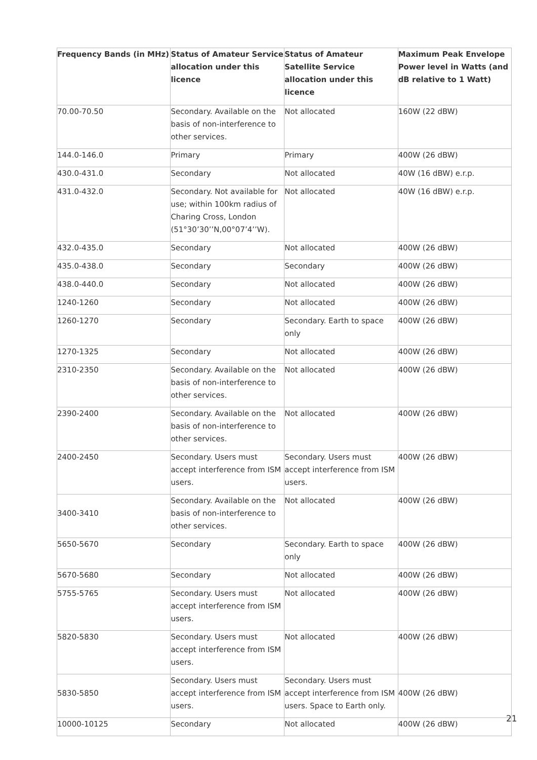| Frequency Bands (in MHz) | Status of Amateur Service allocation under this licence | Status of Amateur Satellite Service allocation under this licence | Maximum Peak Envelope Power level in Watts (and dB relative to 1 Watt) |
| --- | --- | --- | --- |
| 70.00-70.50 | Secondary. Available on the basis of non-interference to other services. | Not allocated | 160W (22 dBW) |
| 144.0-146.0 | Primary | Primary | 400W (26 dBW) |
| 430.0-431.0 | Secondary | Not allocated | 40W (16 dBW) e.r.p. |
| 431.0-432.0 | Secondary. Not available for use; within 100km radius of Charing Cross, London (51°30’30’’N,00°07’4’’W). | Not allocated | 40W (16 dBW) e.r.p. |
| 432.0-435.0 | Secondary | Not allocated | 400W (26 dBW) |
| 435.0-438.0 | Secondary | Secondary | 400W (26 dBW) |
| 438.0-440.0 | Secondary | Not allocated | 400W (26 dBW) |
| 1240-1260 | Secondary | Not allocated | 400W (26 dBW) |
| 1260-1270 | Secondary | Secondary. Earth to space only | 400W (26 dBW) |
| 1270-1325 | Secondary | Not allocated | 400W (26 dBW) |
| 2310-2350 | Secondary. Available on the basis of non-interference to other services. | Not allocated | 400W (26 dBW) |
| 2390-2400 | Secondary. Available on the basis of non-interference to other services. | Not allocated | 400W (26 dBW) |
| 2400-2450 | Secondary. Users must accept interference from ISM users. | Secondary. Users must accept interference from ISM users. | 400W (26 dBW) |
| 3400-3410 | Secondary. Available on the basis of non-interference to other services. | Not allocated | 400W (26 dBW) |
| 5650-5670 | Secondary | Secondary. Earth to space only | 400W (26 dBW) |
| 5670-5680 | Secondary | Not allocated | 400W (26 dBW) |
| 5755-5765 | Secondary. Users must accept interference from ISM users. | Not allocated | 400W (26 dBW) |
| 5820-5830 | Secondary. Users must accept interference from ISM users. | Not allocated | 400W (26 dBW) |
| 5830-5850 | Secondary. Users must accept interference from ISM users. | Secondary. Users must accept interference from ISM users. Space to Earth only. | 400W (26 dBW) |
| 10000-10125 | Secondary | Not allocated | 400W (26 dBW) |
21